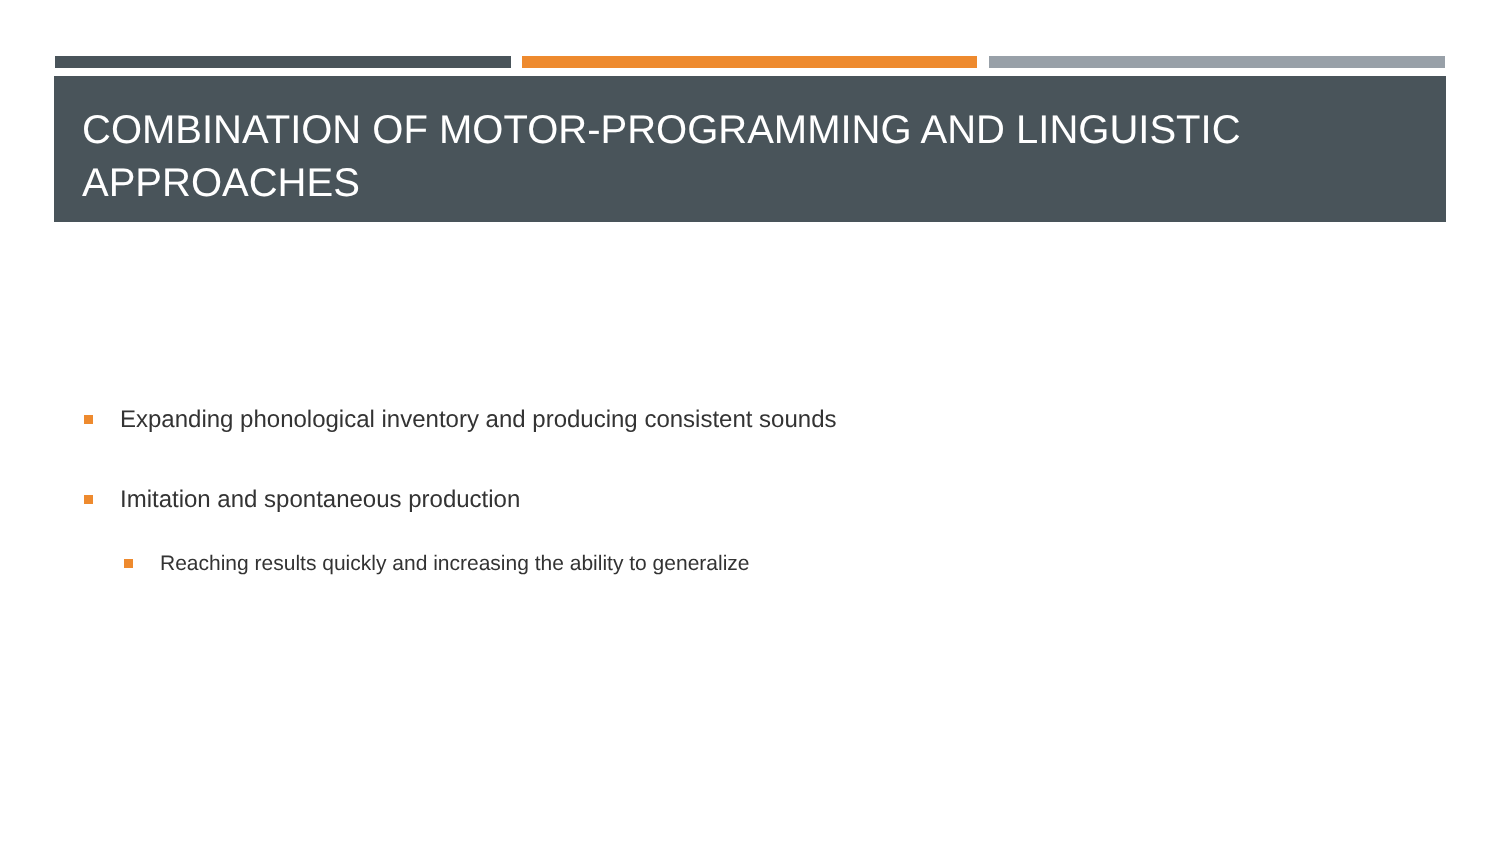COMBINATION OF MOTOR-PROGRAMMING AND LINGUISTIC APPROACHES
Expanding phonological inventory and producing consistent sounds
Imitation and spontaneous production
Reaching results quickly and increasing the ability to generalize